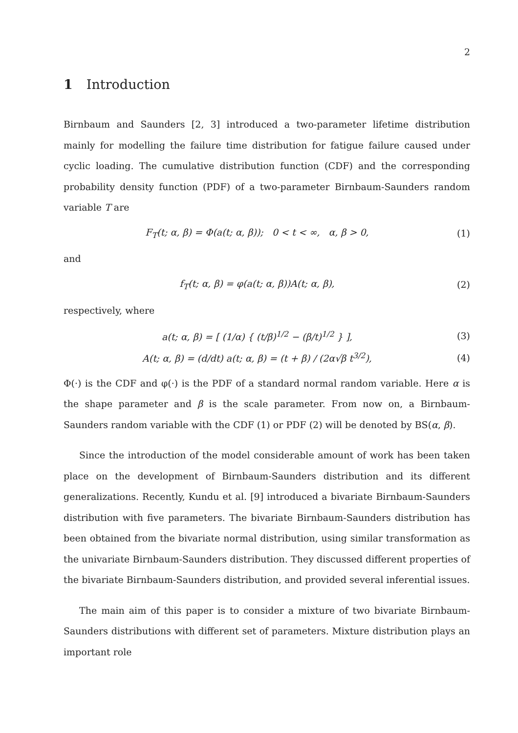2
1 Introduction
Birnbaum and Saunders [2, 3] introduced a two-parameter lifetime distribution mainly for modelling the failure time distribution for fatigue failure caused under cyclic loading. The cumulative distribution function (CDF) and the corresponding probability density function (PDF) of a two-parameter Birnbaum-Saunders random variable T are
F<sub>T</sub>(t; α, β) = Φ(a(t; α, β)); 0 < t < ∞, α, β > 0,
(1)
and
f<sub>T</sub>(t; α, β) = φ(a(t; α, β))A(t; α, β),
(2)
respectively, where
a(t; α, β) = [ (1/α) { (t/β)<sup>1/2</sup> − (β/t)<sup>1/2</sup> } ],
(3)
A(t; α, β) = (d/dt) a(t; α, β) = (t + β) / (2α√β t<sup>3/2</sup>),
(4)
Φ(·) is the CDF and φ(·) is the PDF of a standard normal random variable. Here α is the shape parameter and β is the scale parameter. From now on, a Birnbaum-Saunders random variable with the CDF (1) or PDF (2) will be denoted by BS(α, β).
Since the introduction of the model considerable amount of work has been taken place on the development of Birnbaum-Saunders distribution and its different generalizations. Recently, Kundu et al. [9] introduced a bivariate Birnbaum-Saunders distribution with five parameters. The bivariate Birnbaum-Saunders distribution has been obtained from the bivariate normal distribution, using similar transformation as the univariate Birnbaum-Saunders distribution. They discussed different properties of the bivariate Birnbaum-Saunders distribution, and provided several inferential issues.
The main aim of this paper is to consider a mixture of two bivariate Birnbaum-Saunders distributions with different set of parameters. Mixture distribution plays an important role